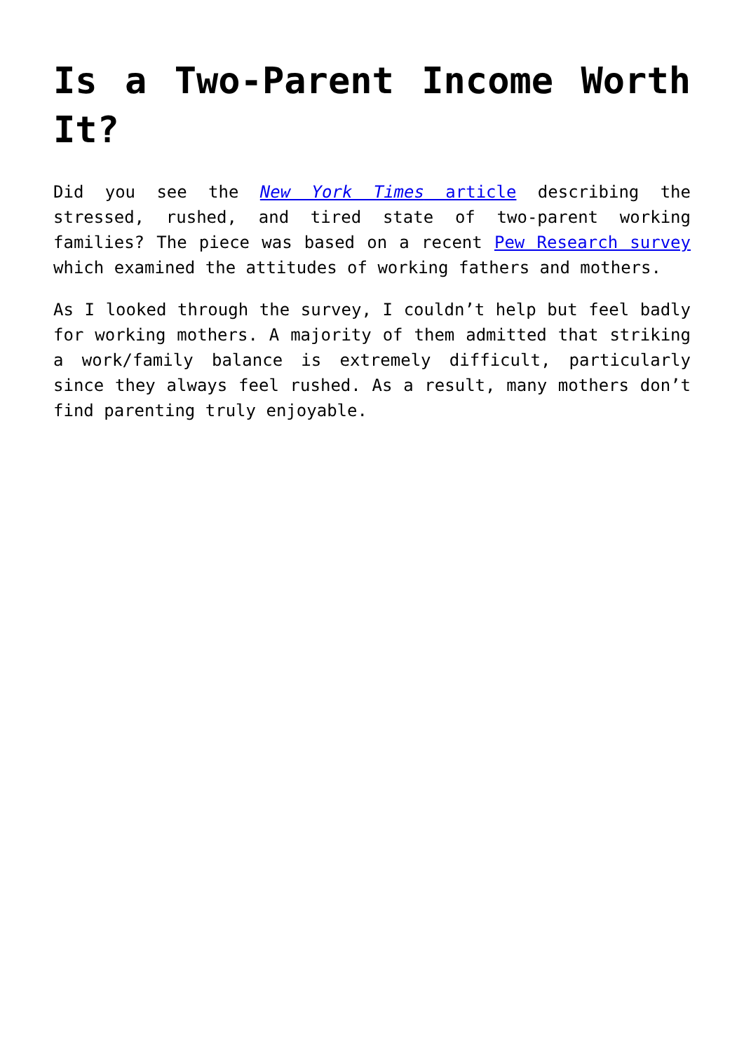Is a Two-Parent Income Worth It?
Did you see the New York Times article describing the stressed, rushed, and tired state of two-parent working families? The piece was based on a recent Pew Research survey which examined the attitudes of working fathers and mothers.
As I looked through the survey, I couldn’t help but feel badly for working mothers. A majority of them admitted that striking a work/family balance is extremely difficult, particularly since they always feel rushed. As a result, many mothers don’t find parenting truly enjoyable.